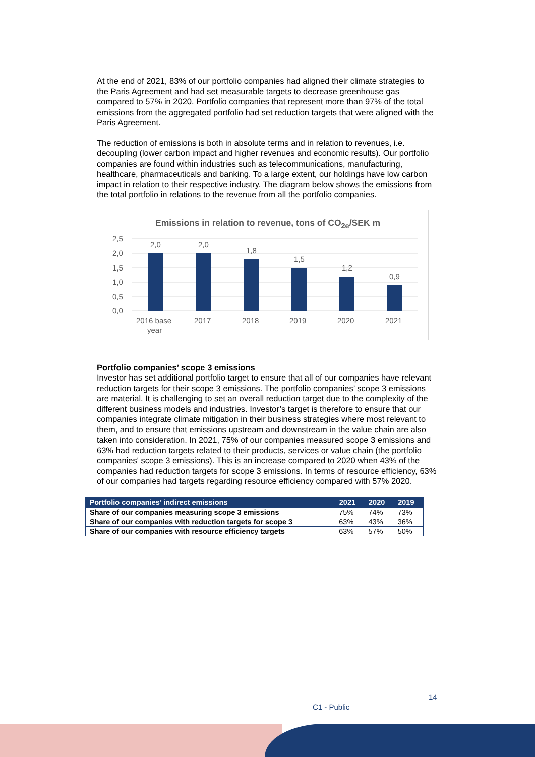At the end of 2021, 83% of our portfolio companies had aligned their climate strategies to the Paris Agreement and had set measurable targets to decrease greenhouse gas compared to 57% in 2020. Portfolio companies that represent more than 97% of the total emissions from the aggregated portfolio had set reduction targets that were aligned with the Paris Agreement.
The reduction of emissions is both in absolute terms and in relation to revenues, i.e. decoupling (lower carbon impact and higher revenues and economic results). Our portfolio companies are found within industries such as telecommunications, manufacturing, healthcare, pharmaceuticals and banking. To a large extent, our holdings have low carbon impact in relation to their respective industry. The diagram below shows the emissions from the total portfolio in relations to the revenue from all the portfolio companies.
Emissions in relation to revenue, tons of CO<sub>2e</sub>/SEK m
2,5
2,0
1,5
1,0
0,5
0,0
2,0
2,0
1,8
1,5
1,2
0,9
2016 base
year
2017
2018
2019
2020
2021
Portfolio companies’ scope 3 emissions
Investor has set additional portfolio target to ensure that all of our companies have relevant reduction targets for their scope 3 emissions. The portfolio companies’ scope 3 emissions are material. It is challenging to set an overall reduction target due to the complexity of the different business models and industries. Investor’s target is therefore to ensure that our companies integrate climate mitigation in their business strategies where most relevant to them, and to ensure that emissions upstream and downstream in the value chain are also taken into consideration. In 2021, 75% of our companies measured scope 3 emissions and 63% had reduction targets related to their products, services or value chain (the portfolio companies' scope 3 emissions). This is an increase compared to 2020 when 43% of the companies had reduction targets for scope 3 emissions. In terms of resource efficiency, 63% of our companies had targets regarding resource efficiency compared with 57% 2020.
| Portfolio companies’ indirect emissions | 2021 | 2020 | 2019 |
| --- | --- | --- | --- |
| Share of our companies measuring scope 3 emissions | 75% | 74% | 73% |
| Share of our companies with reduction targets for scope 3 | 63% | 43% | 36% |
| Share of our companies with resource efficiency targets | 63% | 57% | 50% |
14
C1 - Public